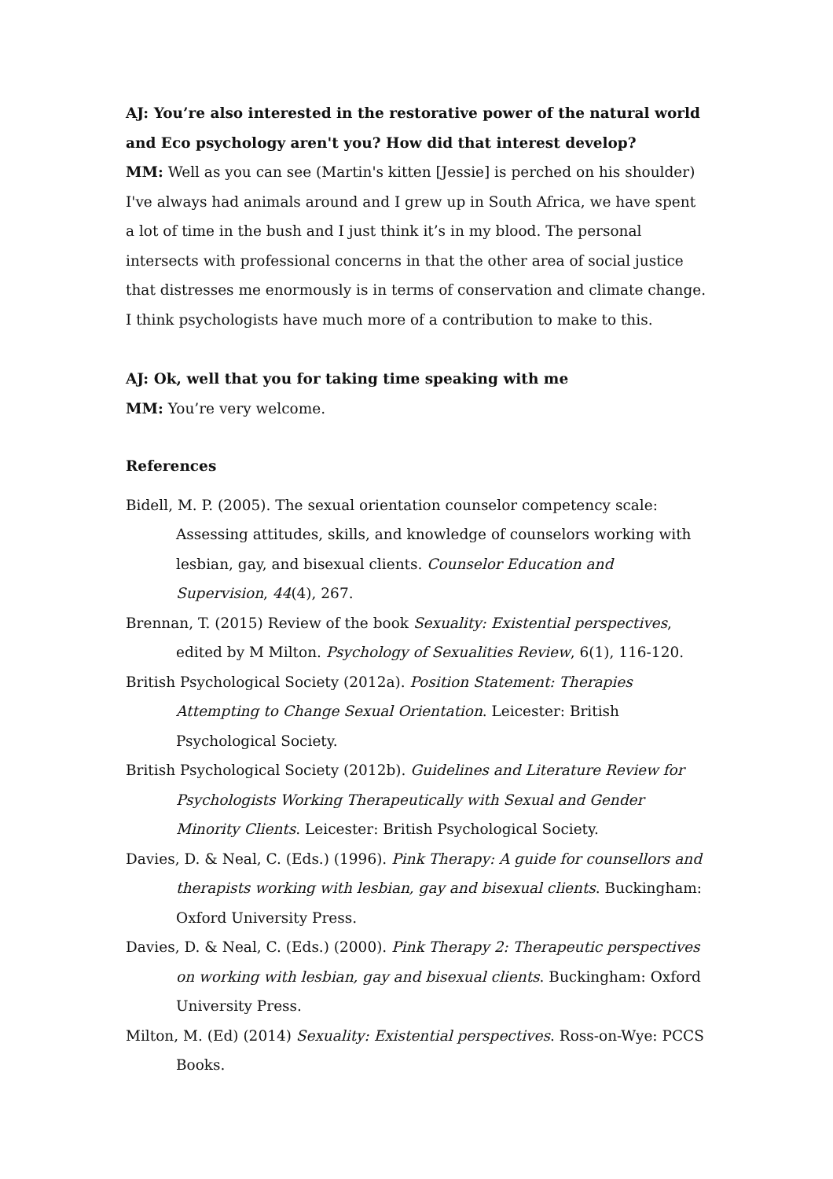AJ: You’re also interested in the restorative power of the natural world and Eco psychology aren't you? How did that interest develop?
MM: Well as you can see (Martin's kitten [Jessie] is perched on his shoulder) I've always had animals around and I grew up in South Africa, we have spent a lot of time in the bush and I just think it’s in my blood. The personal intersects with professional concerns in that the other area of social justice that distresses me enormously is in terms of conservation and climate change. I think psychologists have much more of a contribution to make to this.
AJ: Ok, well that you for taking time speaking with me
MM: You’re very welcome.
References
Bidell, M. P. (2005). The sexual orientation counselor competency scale: Assessing attitudes, skills, and knowledge of counselors working with lesbian, gay, and bisexual clients. Counselor Education and Supervision, 44(4), 267.
Brennan, T. (2015) Review of the book Sexuality: Existential perspectives, edited by M Milton. Psychology of Sexualities Review, 6(1), 116-120.
British Psychological Society (2012a). Position Statement: Therapies Attempting to Change Sexual Orientation. Leicester: British Psychological Society.
British Psychological Society (2012b). Guidelines and Literature Review for Psychologists Working Therapeutically with Sexual and Gender Minority Clients. Leicester: British Psychological Society.
Davies, D. & Neal, C. (Eds.) (1996). Pink Therapy: A guide for counsellors and therapists working with lesbian, gay and bisexual clients. Buckingham: Oxford University Press.
Davies, D. & Neal, C. (Eds.) (2000). Pink Therapy 2: Therapeutic perspectives on working with lesbian, gay and bisexual clients. Buckingham: Oxford University Press.
Milton, M. (Ed) (2014) Sexuality: Existential perspectives. Ross-on-Wye: PCCS Books.